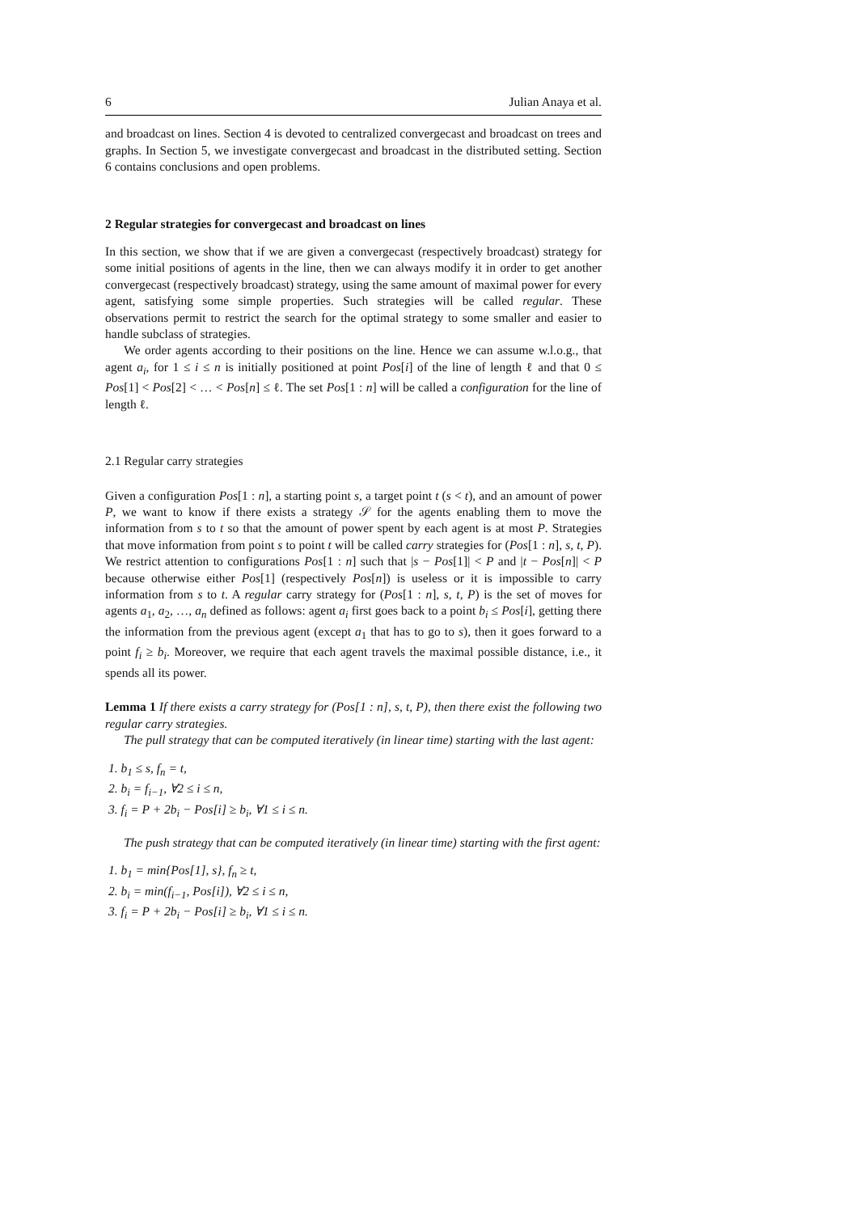6 Julian Anaya et al.
and broadcast on lines. Section 4 is devoted to centralized convergecast and broadcast on trees and graphs. In Section 5, we investigate convergecast and broadcast in the distributed setting. Section 6 contains conclusions and open problems.
2 Regular strategies for convergecast and broadcast on lines
In this section, we show that if we are given a convergecast (respectively broadcast) strategy for some initial positions of agents in the line, then we can always modify it in order to get another convergecast (respectively broadcast) strategy, using the same amount of maximal power for every agent, satisfying some simple properties. Such strategies will be called regular. These observations permit to restrict the search for the optimal strategy to some smaller and easier to handle subclass of strategies.
We order agents according to their positions on the line. Hence we can assume w.l.o.g., that agent a<sub>i</sub>, for 1 ≤ i ≤ n is initially positioned at point Pos[i] of the line of length ℓ and that 0 ≤ Pos[1] < Pos[2] < … < Pos[n] ≤ ℓ. The set Pos[1 : n] will be called a configuration for the line of length ℓ.
2.1 Regular carry strategies
Given a configuration Pos[1 : n], a starting point s, a target point t (s < t), and an amount of power P, we want to know if there exists a strategy 𝒮 for the agents enabling them to move the information from s to t so that the amount of power spent by each agent is at most P. Strategies that move information from point s to point t will be called carry strategies for (Pos[1 : n], s, t, P). We restrict attention to configurations Pos[1 : n] such that |s − Pos[1]| < P and |t − Pos[n]| < P because otherwise either Pos[1] (respectively Pos[n]) is useless or it is impossible to carry information from s to t. A regular carry strategy for (Pos[1 : n], s, t, P) is the set of moves for agents a<sub>1</sub>, a<sub>2</sub>, …, a<sub>n</sub> defined as follows: agent a<sub>i</sub> first goes back to a point b<sub>i</sub> ≤ Pos[i], getting there the information from the previous agent (except a<sub>1</sub> that has to go to s), then it goes forward to a point f<sub>i</sub> ≥ b<sub>i</sub>. Moreover, we require that each agent travels the maximal possible distance, i.e., it spends all its power.
Lemma 1 If there exists a carry strategy for (Pos[1 : n], s, t, P), then there exist the following two regular carry strategies.
The pull strategy that can be computed iteratively (in linear time) starting with the last agent:
1. b<sub>1</sub> ≤ s, f<sub>n</sub> = t,
2. b<sub>i</sub> = f<sub>i−1</sub>, ∀2 ≤ i ≤ n,
3. f<sub>i</sub> = P + 2b<sub>i</sub> − Pos[i] ≥ b<sub>i</sub>, ∀1 ≤ i ≤ n.
The push strategy that can be computed iteratively (in linear time) starting with the first agent:
1. b<sub>1</sub> = min{Pos[1], s}, f<sub>n</sub> ≥ t,
2. b<sub>i</sub> = min(f<sub>i−1</sub>, Pos[i]), ∀2 ≤ i ≤ n,
3. f<sub>i</sub> = P + 2b<sub>i</sub> − Pos[i] ≥ b<sub>i</sub>, ∀1 ≤ i ≤ n.